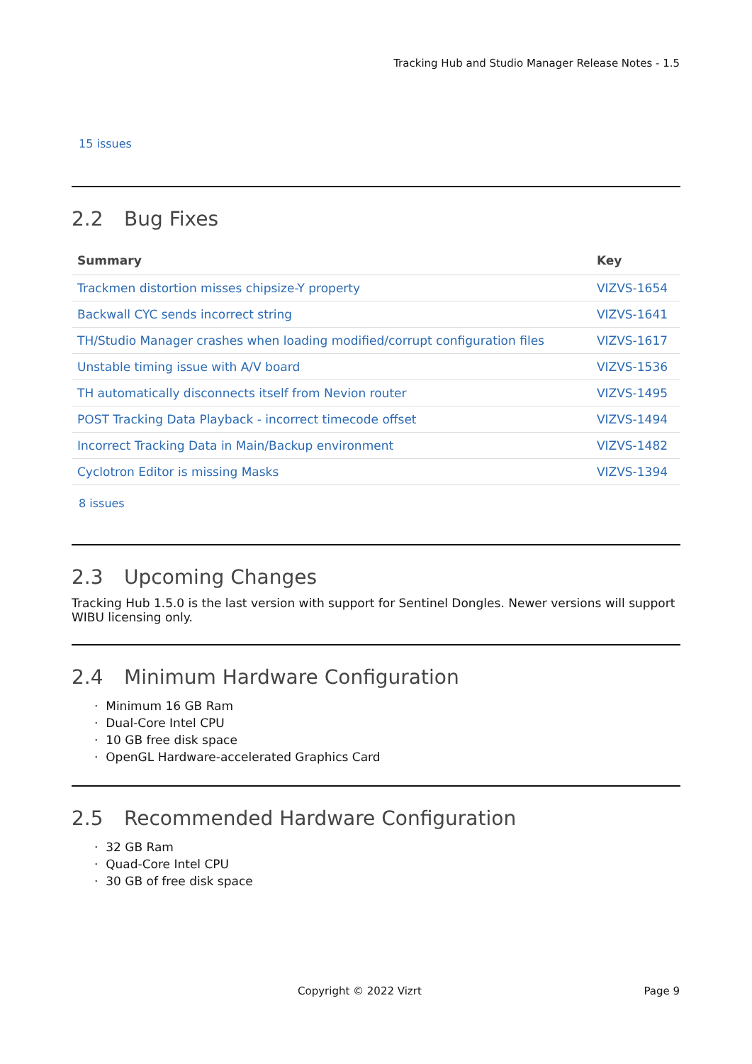Tracking Hub and Studio Manager Release Notes - 1.5
15 issues
2.2 Bug Fixes
| Summary | Key |
| --- | --- |
| Trackmen distortion misses chipsize-Y property | VIZVS-1654 |
| Backwall CYC sends incorrect string | VIZVS-1641 |
| TH/Studio Manager crashes when loading modified/corrupt configuration files | VIZVS-1617 |
| Unstable timing issue with A/V board | VIZVS-1536 |
| TH automatically disconnects itself from Nevion router | VIZVS-1495 |
| POST Tracking Data Playback - incorrect timecode offset | VIZVS-1494 |
| Incorrect Tracking Data in Main/Backup environment | VIZVS-1482 |
| Cyclotron Editor is missing Masks | VIZVS-1394 |
8 issues
2.3 Upcoming Changes
Tracking Hub 1.5.0 is the last version with support for Sentinel Dongles. Newer versions will support WIBU licensing only.
2.4 Minimum Hardware Configuration
· Minimum 16 GB Ram
· Dual-Core Intel CPU
· 10 GB free disk space
· OpenGL Hardware-accelerated Graphics Card
2.5 Recommended Hardware Configuration
· 32 GB Ram
· Quad-Core Intel CPU
· 30 GB of free disk space
Copyright © 2022 Vizrt Page 9